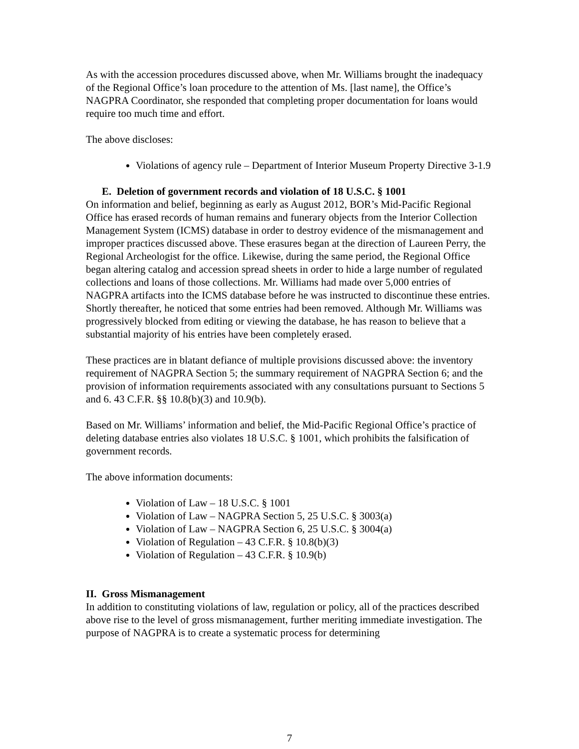As with the accession procedures discussed above, when Mr. Williams brought the inadequacy of the Regional Office’s loan procedure to the attention of Ms. [last name], the Office’s NAGPRA Coordinator, she responded that completing proper documentation for loans would require too much time and effort.
The above discloses:
Violations of agency rule – Department of Interior Museum Property Directive 3-1.9
E. Deletion of government records and violation of 18 U.S.C. § 1001
On information and belief, beginning as early as August 2012, BOR’s Mid-Pacific Regional Office has erased records of human remains and funerary objects from the Interior Collection Management System (ICMS) database in order to destroy evidence of the mismanagement and improper practices discussed above. These erasures began at the direction of Laureen Perry, the Regional Archeologist for the office. Likewise, during the same period, the Regional Office began altering catalog and accession spread sheets in order to hide a large number of regulated collections and loans of those collections. Mr. Williams had made over 5,000 entries of NAGPRA artifacts into the ICMS database before he was instructed to discontinue these entries. Shortly thereafter, he noticed that some entries had been removed. Although Mr. Williams was progressively blocked from editing or viewing the database, he has reason to believe that a substantial majority of his entries have been completely erased.
These practices are in blatant defiance of multiple provisions discussed above: the inventory requirement of NAGPRA Section 5; the summary requirement of NAGPRA Section 6; and the provision of information requirements associated with any consultations pursuant to Sections 5 and 6. 43 C.F.R. §§ 10.8(b)(3) and 10.9(b).
Based on Mr. Williams’ information and belief, the Mid-Pacific Regional Office’s practice of deleting database entries also violates 18 U.S.C. § 1001, which prohibits the falsification of government records.
The above information documents:
Violation of Law – 18 U.S.C. § 1001
Violation of Law – NAGPRA Section 5, 25 U.S.C. § 3003(a)
Violation of Law – NAGPRA Section 6, 25 U.S.C. § 3004(a)
Violation of Regulation – 43 C.F.R. § 10.8(b)(3)
Violation of Regulation – 43 C.F.R. § 10.9(b)
II. Gross Mismanagement
In addition to constituting violations of law, regulation or policy, all of the practices described above rise to the level of gross mismanagement, further meriting immediate investigation. The purpose of NAGPRA is to create a systematic process for determining
7